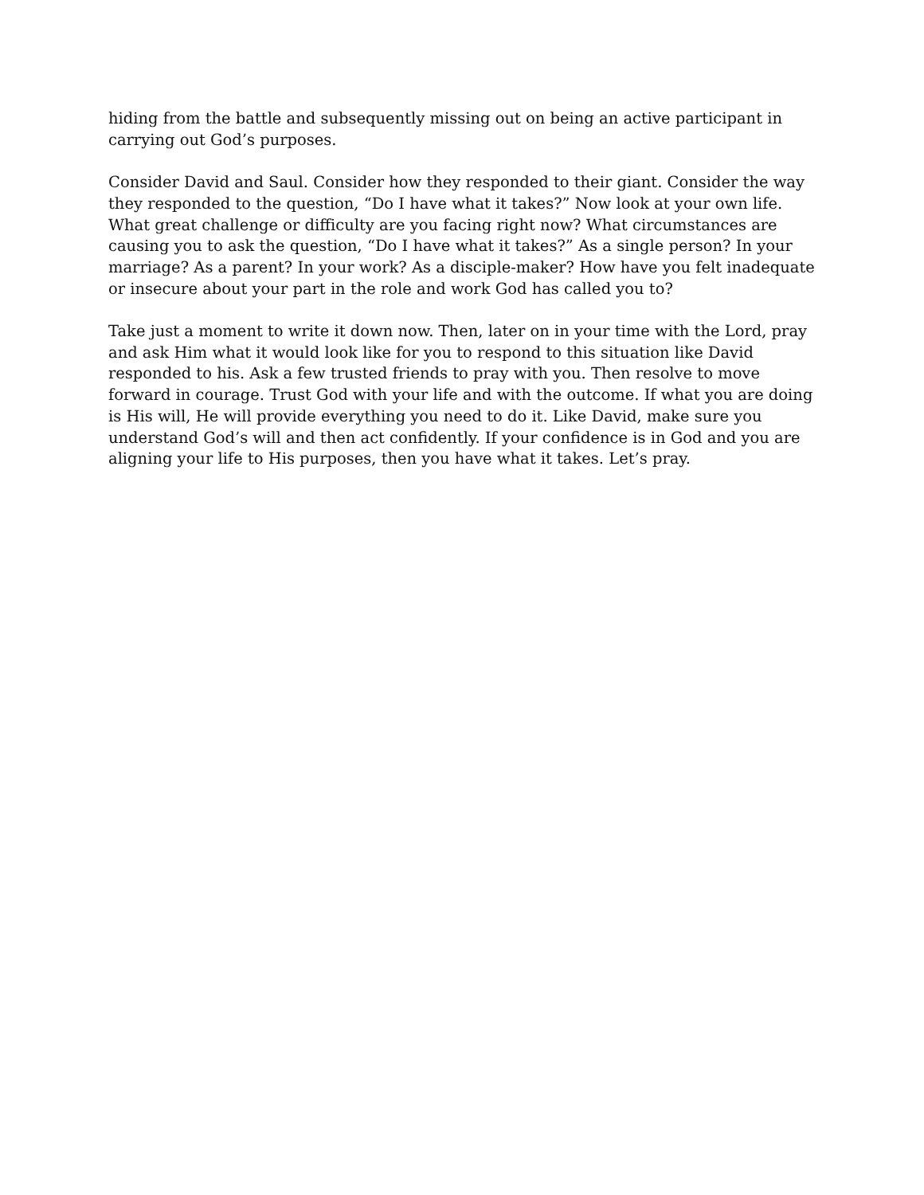hiding from the battle and subsequently missing out on being an active participant in carrying out God’s purposes.
Consider David and Saul. Consider how they responded to their giant. Consider the way they responded to the question, “Do I have what it takes?” Now look at your own life. What great challenge or difficulty are you facing right now? What circumstances are causing you to ask the question, “Do I have what it takes?” As a single person? In your marriage? As a parent? In your work? As a disciple-maker? How have you felt inadequate or insecure about your part in the role and work God has called you to?
Take just a moment to write it down now. Then, later on in your time with the Lord, pray and ask Him what it would look like for you to respond to this situation like David responded to his. Ask a few trusted friends to pray with you. Then resolve to move forward in courage. Trust God with your life and with the outcome. If what you are doing is His will, He will provide everything you need to do it. Like David, make sure you understand God’s will and then act confidently. If your confidence is in God and you are aligning your life to His purposes, then you have what it takes. Let’s pray.